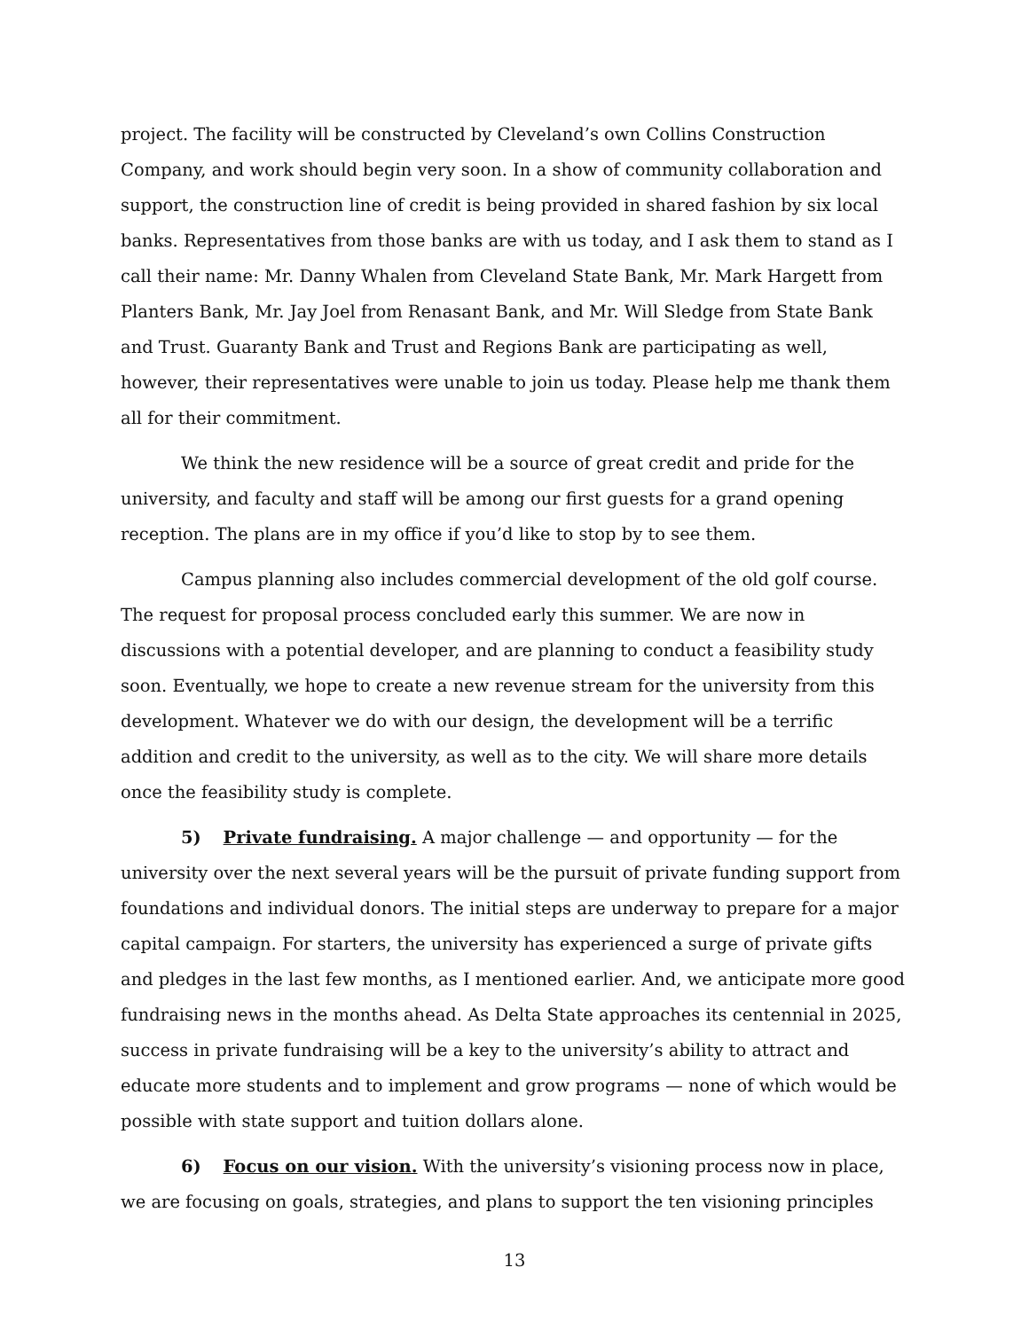project. The facility will be constructed by Cleveland’s own Collins Construction Company, and work should begin very soon. In a show of community collaboration and support, the construction line of credit is being provided in shared fashion by six local banks. Representatives from those banks are with us today, and I ask them to stand as I call their name: Mr. Danny Whalen from Cleveland State Bank, Mr. Mark Hargett from Planters Bank, Mr. Jay Joel from Renasant Bank, and Mr. Will Sledge from State Bank and Trust. Guaranty Bank and Trust and Regions Bank are participating as well, however, their representatives were unable to join us today. Please help me thank them all for their commitment.
We think the new residence will be a source of great credit and pride for the university, and faculty and staff will be among our first guests for a grand opening reception. The plans are in my office if you’d like to stop by to see them.
Campus planning also includes commercial development of the old golf course. The request for proposal process concluded early this summer. We are now in discussions with a potential developer, and are planning to conduct a feasibility study soon. Eventually, we hope to create a new revenue stream for the university from this development. Whatever we do with our design, the development will be a terrific addition and credit to the university, as well as to the city. We will share more details once the feasibility study is complete.
5) Private fundraising. A major challenge — and opportunity — for the university over the next several years will be the pursuit of private funding support from foundations and individual donors. The initial steps are underway to prepare for a major capital campaign. For starters, the university has experienced a surge of private gifts and pledges in the last few months, as I mentioned earlier. And, we anticipate more good fundraising news in the months ahead. As Delta State approaches its centennial in 2025, success in private fundraising will be a key to the university’s ability to attract and educate more students and to implement and grow programs — none of which would be possible with state support and tuition dollars alone.
6) Focus on our vision. With the university’s visioning process now in place, we are focusing on goals, strategies, and plans to support the ten visioning principles
13